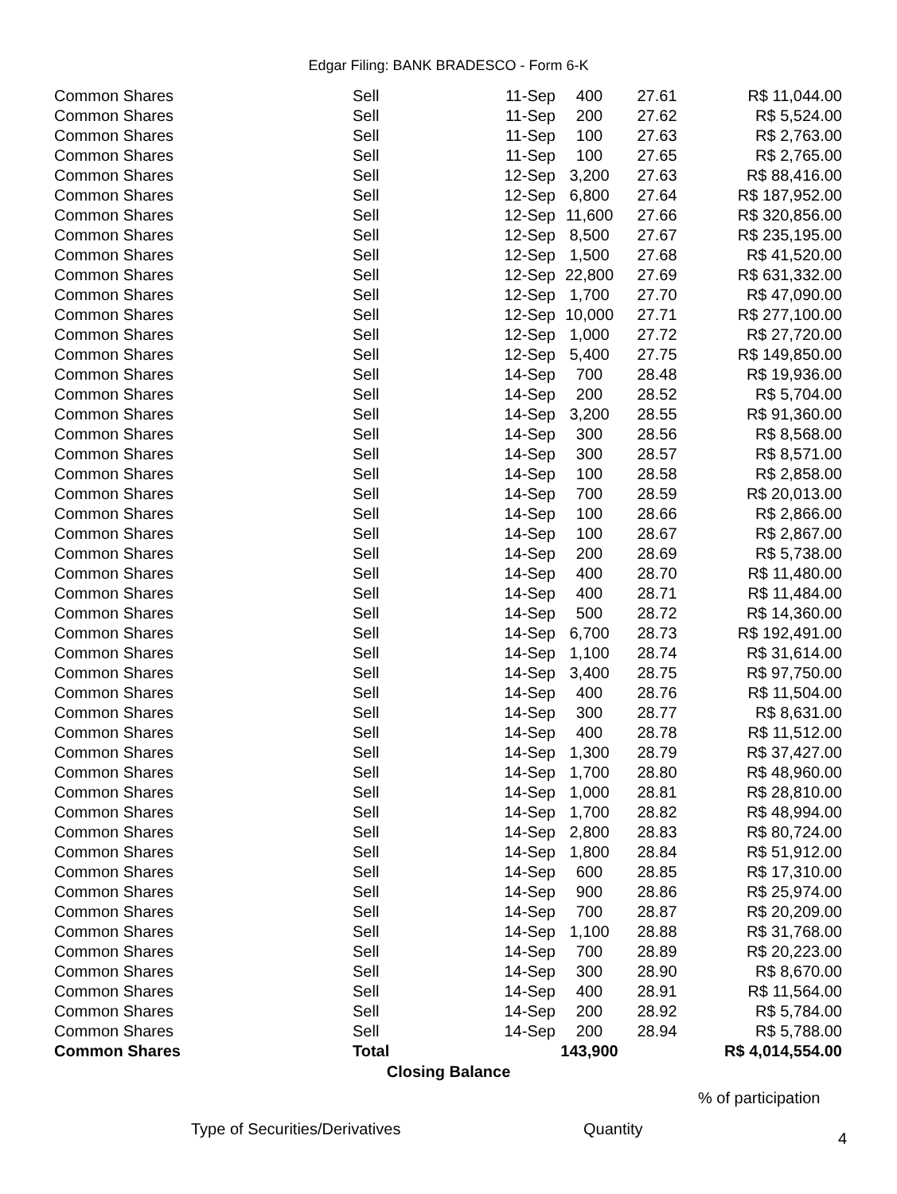Edgar Filing: BANK BRADESCO - Form 6-K
| Common Shares | Sell | 11-Sep | 400 | 27.61 | R$ 11,044.00 |
| Common Shares | Sell | 11-Sep | 200 | 27.62 | R$ 5,524.00 |
| Common Shares | Sell | 11-Sep | 100 | 27.63 | R$ 2,763.00 |
| Common Shares | Sell | 11-Sep | 100 | 27.65 | R$ 2,765.00 |
| Common Shares | Sell | 12-Sep | 3,200 | 27.63 | R$ 88,416.00 |
| Common Shares | Sell | 12-Sep | 6,800 | 27.64 | R$ 187,952.00 |
| Common Shares | Sell | 12-Sep | 11,600 | 27.66 | R$ 320,856.00 |
| Common Shares | Sell | 12-Sep | 8,500 | 27.67 | R$ 235,195.00 |
| Common Shares | Sell | 12-Sep | 1,500 | 27.68 | R$ 41,520.00 |
| Common Shares | Sell | 12-Sep | 22,800 | 27.69 | R$ 631,332.00 |
| Common Shares | Sell | 12-Sep | 1,700 | 27.70 | R$ 47,090.00 |
| Common Shares | Sell | 12-Sep | 10,000 | 27.71 | R$ 277,100.00 |
| Common Shares | Sell | 12-Sep | 1,000 | 27.72 | R$ 27,720.00 |
| Common Shares | Sell | 12-Sep | 5,400 | 27.75 | R$ 149,850.00 |
| Common Shares | Sell | 14-Sep | 700 | 28.48 | R$ 19,936.00 |
| Common Shares | Sell | 14-Sep | 200 | 28.52 | R$ 5,704.00 |
| Common Shares | Sell | 14-Sep | 3,200 | 28.55 | R$ 91,360.00 |
| Common Shares | Sell | 14-Sep | 300 | 28.56 | R$ 8,568.00 |
| Common Shares | Sell | 14-Sep | 300 | 28.57 | R$ 8,571.00 |
| Common Shares | Sell | 14-Sep | 100 | 28.58 | R$ 2,858.00 |
| Common Shares | Sell | 14-Sep | 700 | 28.59 | R$ 20,013.00 |
| Common Shares | Sell | 14-Sep | 100 | 28.66 | R$ 2,866.00 |
| Common Shares | Sell | 14-Sep | 100 | 28.67 | R$ 2,867.00 |
| Common Shares | Sell | 14-Sep | 200 | 28.69 | R$ 5,738.00 |
| Common Shares | Sell | 14-Sep | 400 | 28.70 | R$ 11,480.00 |
| Common Shares | Sell | 14-Sep | 400 | 28.71 | R$ 11,484.00 |
| Common Shares | Sell | 14-Sep | 500 | 28.72 | R$ 14,360.00 |
| Common Shares | Sell | 14-Sep | 6,700 | 28.73 | R$ 192,491.00 |
| Common Shares | Sell | 14-Sep | 1,100 | 28.74 | R$ 31,614.00 |
| Common Shares | Sell | 14-Sep | 3,400 | 28.75 | R$ 97,750.00 |
| Common Shares | Sell | 14-Sep | 400 | 28.76 | R$ 11,504.00 |
| Common Shares | Sell | 14-Sep | 300 | 28.77 | R$ 8,631.00 |
| Common Shares | Sell | 14-Sep | 400 | 28.78 | R$ 11,512.00 |
| Common Shares | Sell | 14-Sep | 1,300 | 28.79 | R$ 37,427.00 |
| Common Shares | Sell | 14-Sep | 1,700 | 28.80 | R$ 48,960.00 |
| Common Shares | Sell | 14-Sep | 1,000 | 28.81 | R$ 28,810.00 |
| Common Shares | Sell | 14-Sep | 1,700 | 28.82 | R$ 48,994.00 |
| Common Shares | Sell | 14-Sep | 2,800 | 28.83 | R$ 80,724.00 |
| Common Shares | Sell | 14-Sep | 1,800 | 28.84 | R$ 51,912.00 |
| Common Shares | Sell | 14-Sep | 600 | 28.85 | R$ 17,310.00 |
| Common Shares | Sell | 14-Sep | 900 | 28.86 | R$ 25,974.00 |
| Common Shares | Sell | 14-Sep | 700 | 28.87 | R$ 20,209.00 |
| Common Shares | Sell | 14-Sep | 1,100 | 28.88 | R$ 31,768.00 |
| Common Shares | Sell | 14-Sep | 700 | 28.89 | R$ 20,223.00 |
| Common Shares | Sell | 14-Sep | 300 | 28.90 | R$ 8,670.00 |
| Common Shares | Sell | 14-Sep | 400 | 28.91 | R$ 11,564.00 |
| Common Shares | Sell | 14-Sep | 200 | 28.92 | R$ 5,784.00 |
| Common Shares | Sell | 14-Sep | 200 | 28.94 | R$ 5,788.00 |
| Common Shares | Total | | 143,900 | | R$ 4,014,554.00 |
Closing Balance
% of participation
Type of Securities/Derivatives Quantity
4